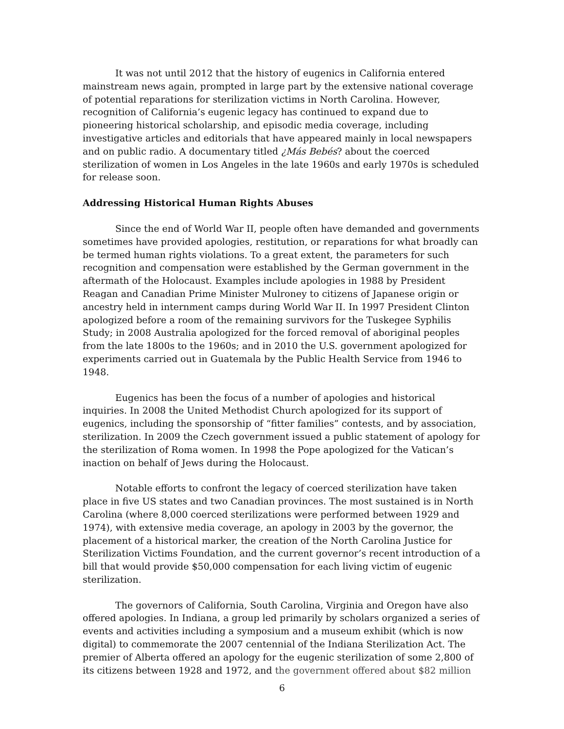It was not until 2012 that the history of eugenics in California entered mainstream news again, prompted in large part by the extensive national coverage of potential reparations for sterilization victims in North Carolina. However, recognition of California’s eugenic legacy has continued to expand due to pioneering historical scholarship, and episodic media coverage, including investigative articles and editorials that have appeared mainly in local newspapers and on public radio. A documentary titled ¿Más Bebés? about the coerced sterilization of women in Los Angeles in the late 1960s and early 1970s is scheduled for release soon.
Addressing Historical Human Rights Abuses
Since the end of World War II, people often have demanded and governments sometimes have provided apologies, restitution, or reparations for what broadly can be termed human rights violations. To a great extent, the parameters for such recognition and compensation were established by the German government in the aftermath of the Holocaust. Examples include apologies in 1988 by President Reagan and Canadian Prime Minister Mulroney to citizens of Japanese origin or ancestry held in internment camps during World War II. In 1997 President Clinton apologized before a room of the remaining survivors for the Tuskegee Syphilis Study; in 2008 Australia apologized for the forced removal of aboriginal peoples from the late 1800s to the 1960s; and in 2010 the U.S. government apologized for experiments carried out in Guatemala by the Public Health Service from 1946 to 1948.
Eugenics has been the focus of a number of apologies and historical inquiries. In 2008 the United Methodist Church apologized for its support of eugenics, including the sponsorship of “fitter families” contests, and by association, sterilization. In 2009 the Czech government issued a public statement of apology for the sterilization of Roma women. In 1998 the Pope apologized for the Vatican’s inaction on behalf of Jews during the Holocaust.
Notable efforts to confront the legacy of coerced sterilization have taken place in five US states and two Canadian provinces. The most sustained is in North Carolina (where 8,000 coerced sterilizations were performed between 1929 and 1974), with extensive media coverage, an apology in 2003 by the governor, the placement of a historical marker, the creation of the North Carolina Justice for Sterilization Victims Foundation, and the current governor’s recent introduction of a bill that would provide $50,000 compensation for each living victim of eugenic sterilization.
The governors of California, South Carolina, Virginia and Oregon have also offered apologies. In Indiana, a group led primarily by scholars organized a series of events and activities including a symposium and a museum exhibit (which is now digital) to commemorate the 2007 centennial of the Indiana Sterilization Act. The premier of Alberta offered an apology for the eugenic sterilization of some 2,800 of its citizens between 1928 and 1972, and the government offered about $82 million
6